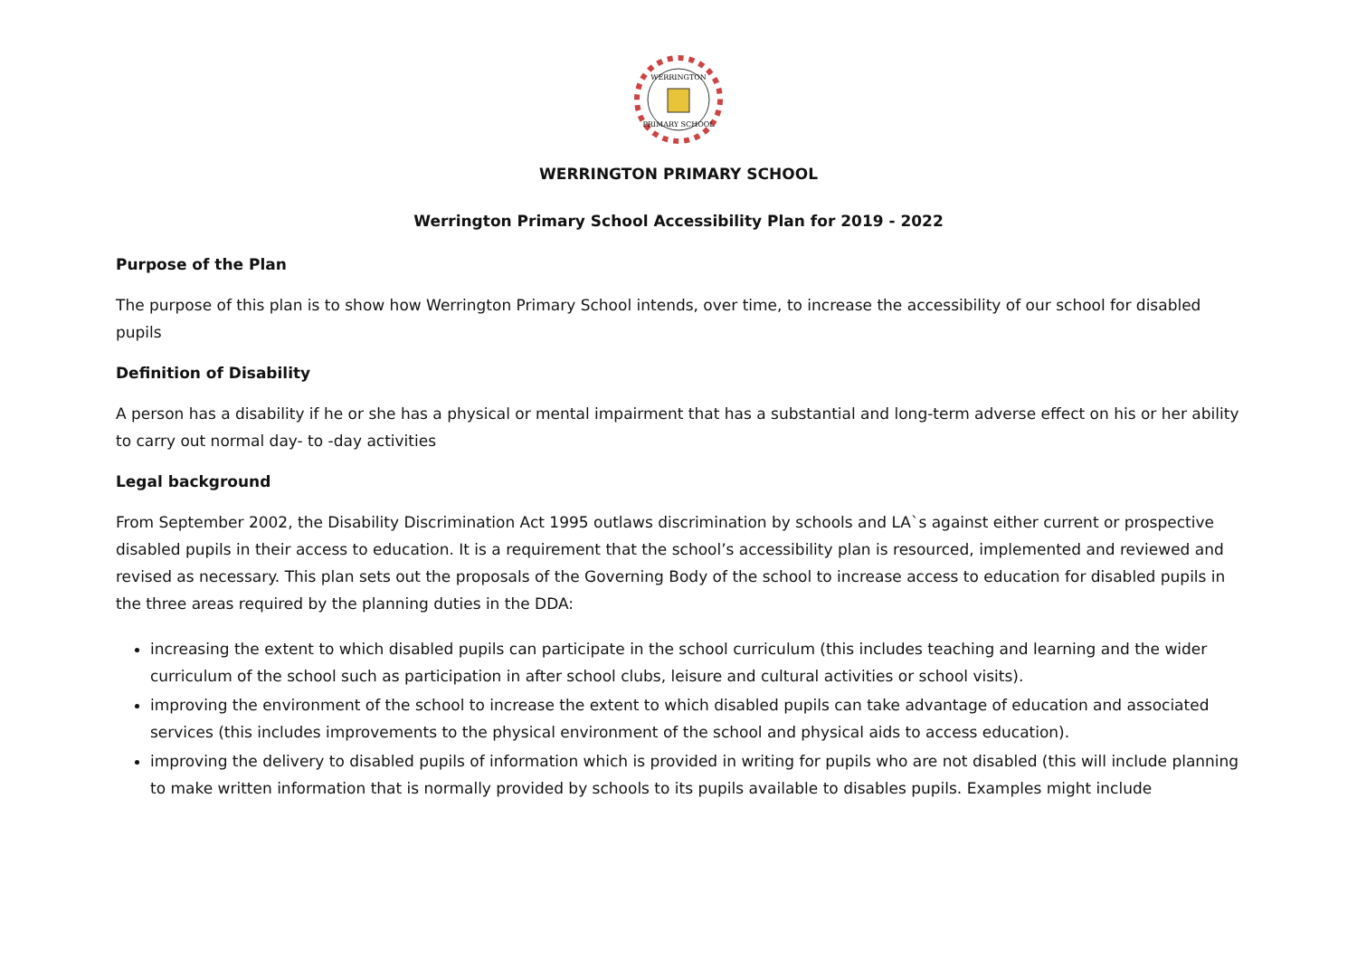WERRINGTON
PRIMARY SCHOOL
WERRINGTON PRIMARY SCHOOL
Werrington Primary School Accessibility Plan for 2019 - 2022
Purpose of the Plan
The purpose of this plan is to show how Werrington Primary School intends, over time, to increase the accessibility of our school for disabled pupils
Definition of Disability
A person has a disability if he or she has a physical or mental impairment that has a substantial and long-term adverse effect on his or her ability to carry out normal day- to -day activities
Legal background
From September 2002, the Disability Discrimination Act 1995 outlaws discrimination by schools and LA`s against either current or prospective disabled pupils in their access to education. It is a requirement that the school’s accessibility plan is resourced, implemented and reviewed and revised as necessary. This plan sets out the proposals of the Governing Body of the school to increase access to education for disabled pupils in the three areas required by the planning duties in the DDA:
increasing the extent to which disabled pupils can participate in the school curriculum (this includes teaching and learning and the wider curriculum of the school such as participation in after school clubs, leisure and cultural activities or school visits).
improving the environment of the school to increase the extent to which disabled pupils can take advantage of education and associated services (this includes improvements to the physical environment of the school and physical aids to access education).
improving the delivery to disabled pupils of information which is provided in writing for pupils who are not disabled (this will include planning to make written information that is normally provided by schools to its pupils available to disables pupils. Examples might include